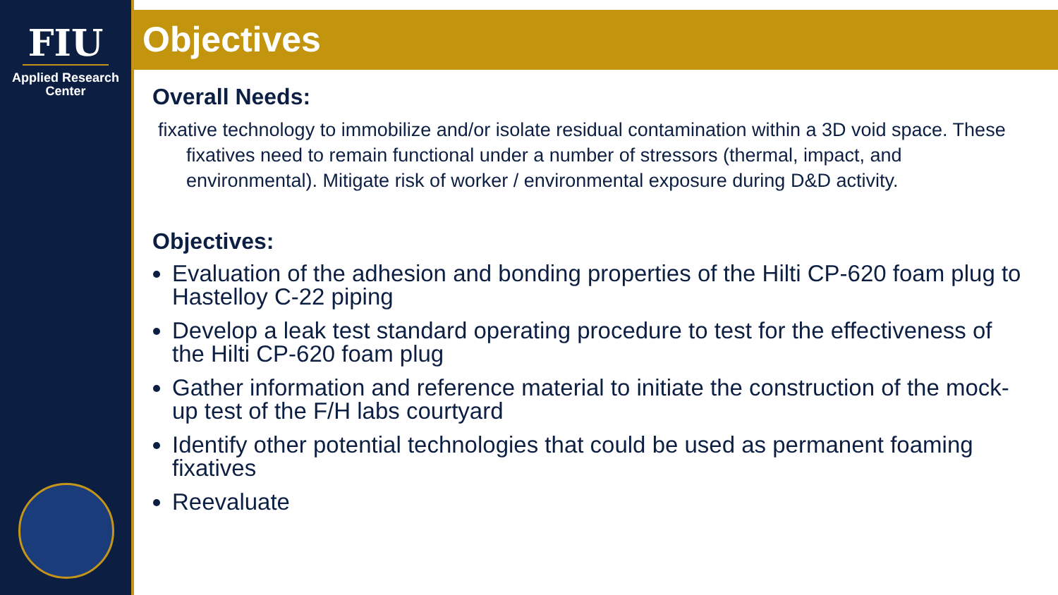FIU
Applied Research
Center
Objectives
Overall Needs:
fixative technology to immobilize and/or isolate residual contamination within a 3D void space. These fixatives need to remain functional under a number of stressors (thermal, impact, and environmental). Mitigate risk of worker / environmental exposure during D&D activity.
Objectives:
Evaluation of the adhesion and bonding properties of the Hilti CP-620 foam plug to Hastelloy C-22 piping
Develop a leak test standard operating procedure to test for the effectiveness of the Hilti CP-620 foam plug
Gather information and reference material to initiate the construction of the mock-up test of the F/H labs courtyard
Identify other potential technologies that could be used as permanent foaming fixatives
Reevaluate